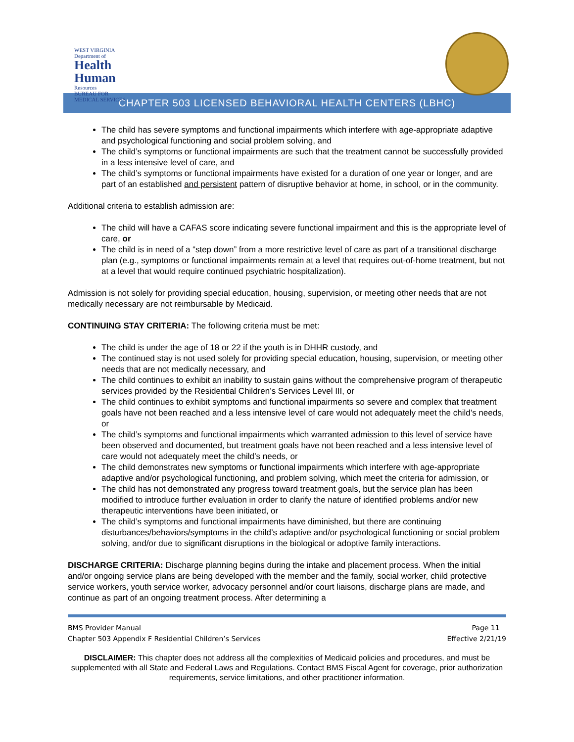WEST VIRGINIA
Department of
Health
Human
Resources
BUREAU FOR
MEDICAL SERVICES
CHAPTER 503 LICENSED BEHAVIORAL HEALTH CENTERS (LBHC)
The child has severe symptoms and functional impairments which interfere with age-appropriate adaptive and psychological functioning and social problem solving, and
The child’s symptoms or functional impairments are such that the treatment cannot be successfully provided in a less intensive level of care, and
The child’s symptoms or functional impairments have existed for a duration of one year or longer, and are part of an established and persistent pattern of disruptive behavior at home, in school, or in the community.
Additional criteria to establish admission are:
The child will have a CAFAS score indicating severe functional impairment and this is the appropriate level of care, or
The child is in need of a “step down” from a more restrictive level of care as part of a transitional discharge plan (e.g., symptoms or functional impairments remain at a level that requires out-of-home treatment, but not at a level that would require continued psychiatric hospitalization).
Admission is not solely for providing special education, housing, supervision, or meeting other needs that are not medically necessary are not reimbursable by Medicaid.
CONTINUING STAY CRITERIA: The following criteria must be met:
The child is under the age of 18 or 22 if the youth is in DHHR custody, and
The continued stay is not used solely for providing special education, housing, supervision, or meeting other needs that are not medically necessary, and
The child continues to exhibit an inability to sustain gains without the comprehensive program of therapeutic services provided by the Residential Children’s Services Level III, or
The child continues to exhibit symptoms and functional impairments so severe and complex that treatment goals have not been reached and a less intensive level of care would not adequately meet the child’s needs, or
The child’s symptoms and functional impairments which warranted admission to this level of service have been observed and documented, but treatment goals have not been reached and a less intensive level of care would not adequately meet the child’s needs, or
The child demonstrates new symptoms or functional impairments which interfere with age-appropriate adaptive and/or psychological functioning, and problem solving, which meet the criteria for admission, or
The child has not demonstrated any progress toward treatment goals, but the service plan has been modified to introduce further evaluation in order to clarify the nature of identified problems and/or new therapeutic interventions have been initiated, or
The child’s symptoms and functional impairments have diminished, but there are continuing disturbances/behaviors/symptoms in the child’s adaptive and/or psychological functioning or social problem solving, and/or due to significant disruptions in the biological or adoptive family interactions.
DISCHARGE CRITERIA: Discharge planning begins during the intake and placement process. When the initial and/or ongoing service plans are being developed with the member and the family, social worker, child protective service workers, youth service worker, advocacy personnel and/or court liaisons, discharge plans are made, and continue as part of an ongoing treatment process. After determining a
BMS Provider Manual Page 11
Chapter 503 Appendix F Residential Children’s Services Effective 2/21/19
DISCLAIMER: This chapter does not address all the complexities of Medicaid policies and procedures, and must be supplemented with all State and Federal Laws and Regulations. Contact BMS Fiscal Agent for coverage, prior authorization requirements, service limitations, and other practitioner information.